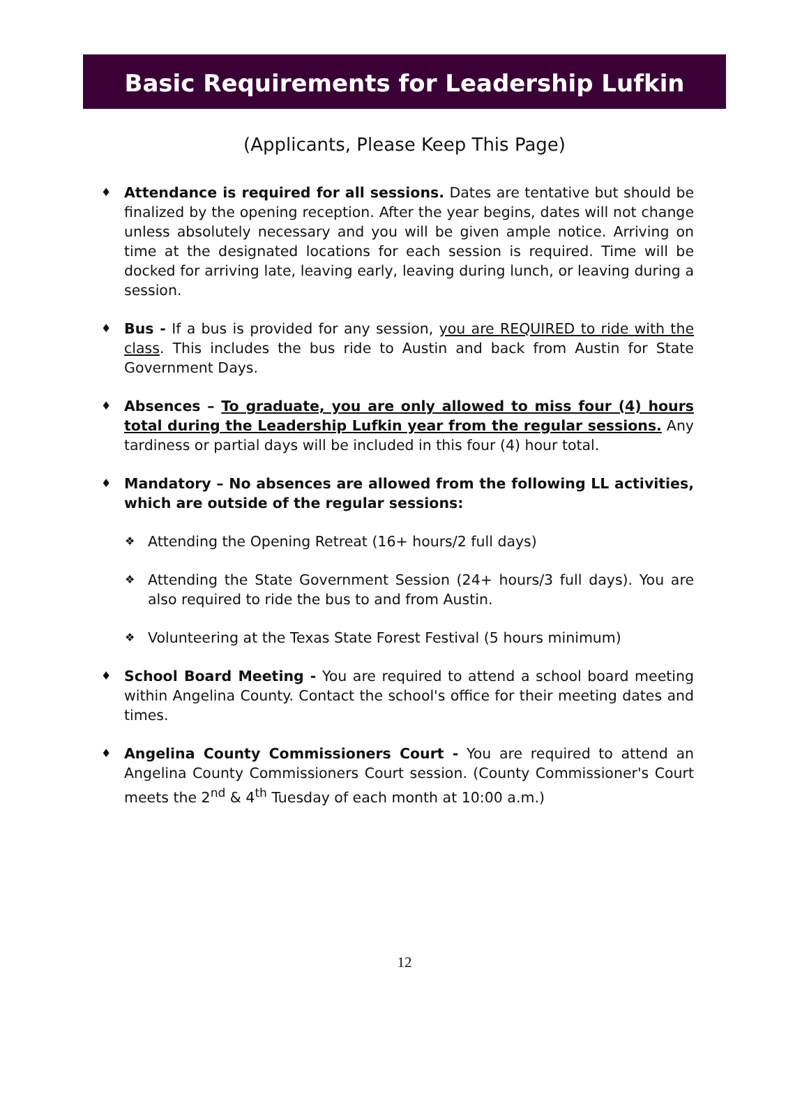Basic Requirements for Leadership Lufkin
(Applicants, Please Keep This Page)
♦ Attendance is required for all sessions. Dates are tentative but should be finalized by the opening reception. After the year begins, dates will not change unless absolutely necessary and you will be given ample notice. Arriving on time at the designated locations for each session is required. Time will be docked for arriving late, leaving early, leaving during lunch, or leaving during a session.
♦ Bus - If a bus is provided for any session, you are REQUIRED to ride with the class. This includes the bus ride to Austin and back from Austin for State Government Days.
♦ Absences – To graduate, you are only allowed to miss four (4) hours total during the Leadership Lufkin year from the regular sessions. Any tardiness or partial days will be included in this four (4) hour total.
♦ Mandatory – No absences are allowed from the following LL activities, which are outside of the regular sessions:
❖ Attending the Opening Retreat (16+ hours/2 full days)
❖ Attending the State Government Session (24+ hours/3 full days). You are also required to ride the bus to and from Austin.
❖ Volunteering at the Texas State Forest Festival (5 hours minimum)
♦ School Board Meeting - You are required to attend a school board meeting within Angelina County. Contact the school's office for their meeting dates and times.
♦ Angelina County Commissioners Court - You are required to attend an Angelina County Commissioners Court session. (County Commissioner's Court meets the 2<sup>nd</sup> & 4<sup>th</sup> Tuesday of each month at 10:00 a.m.)
12